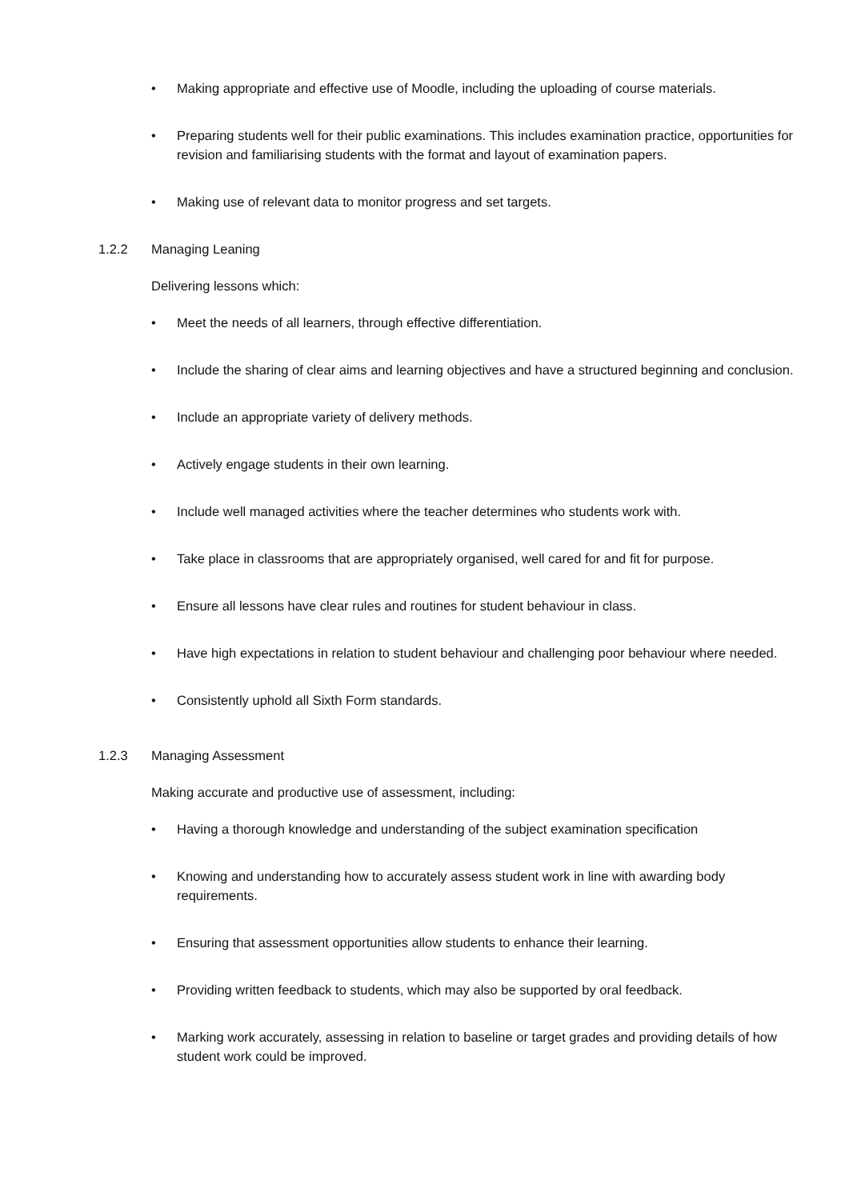• Making appropriate and effective use of Moodle, including the uploading of course materials.
• Preparing students well for their public examinations. This includes examination practice, opportunities for revision and familiarising students with the format and layout of examination papers.
• Making use of relevant data to monitor progress and set targets.
1.2.2 Managing Leaning
Delivering lessons which:
• Meet the needs of all learners, through effective differentiation.
• Include the sharing of clear aims and learning objectives and have a structured beginning and conclusion.
• Include an appropriate variety of delivery methods.
• Actively engage students in their own learning.
• Include well managed activities where the teacher determines who students work with.
• Take place in classrooms that are appropriately organised, well cared for and fit for purpose.
• Ensure all lessons have clear rules and routines for student behaviour in class.
• Have high expectations in relation to student behaviour and challenging poor behaviour where needed.
• Consistently uphold all Sixth Form standards.
1.2.3 Managing Assessment
Making accurate and productive use of assessment, including:
• Having a thorough knowledge and understanding of the subject examination specification
• Knowing and understanding how to accurately assess student work in line with awarding body requirements.
• Ensuring that assessment opportunities allow students to enhance their learning.
• Providing written feedback to students, which may also be supported by oral feedback.
• Marking work accurately, assessing in relation to baseline or target grades and providing details of how student work could be improved.